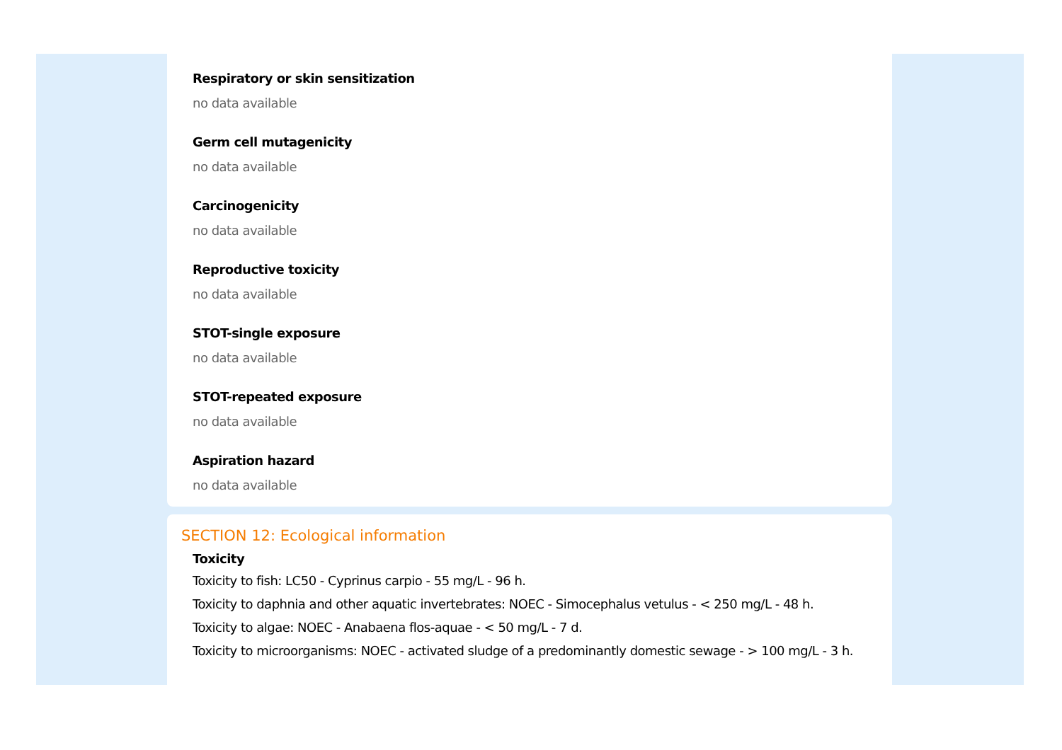Respiratory or skin sensitization
no data available
Germ cell mutagenicity
no data available
Carcinogenicity
no data available
Reproductive toxicity
no data available
STOT-single exposure
no data available
STOT-repeated exposure
no data available
Aspiration hazard
no data available
SECTION 12: Ecological information
Toxicity
Toxicity to fish: LC50 - Cyprinus carpio - 55 mg/L - 96 h.
Toxicity to daphnia and other aquatic invertebrates: NOEC - Simocephalus vetulus - < 250 mg/L - 48 h.
Toxicity to algae: NOEC - Anabaena flos-aquae - < 50 mg/L - 7 d.
Toxicity to microorganisms: NOEC - activated sludge of a predominantly domestic sewage - > 100 mg/L - 3 h.